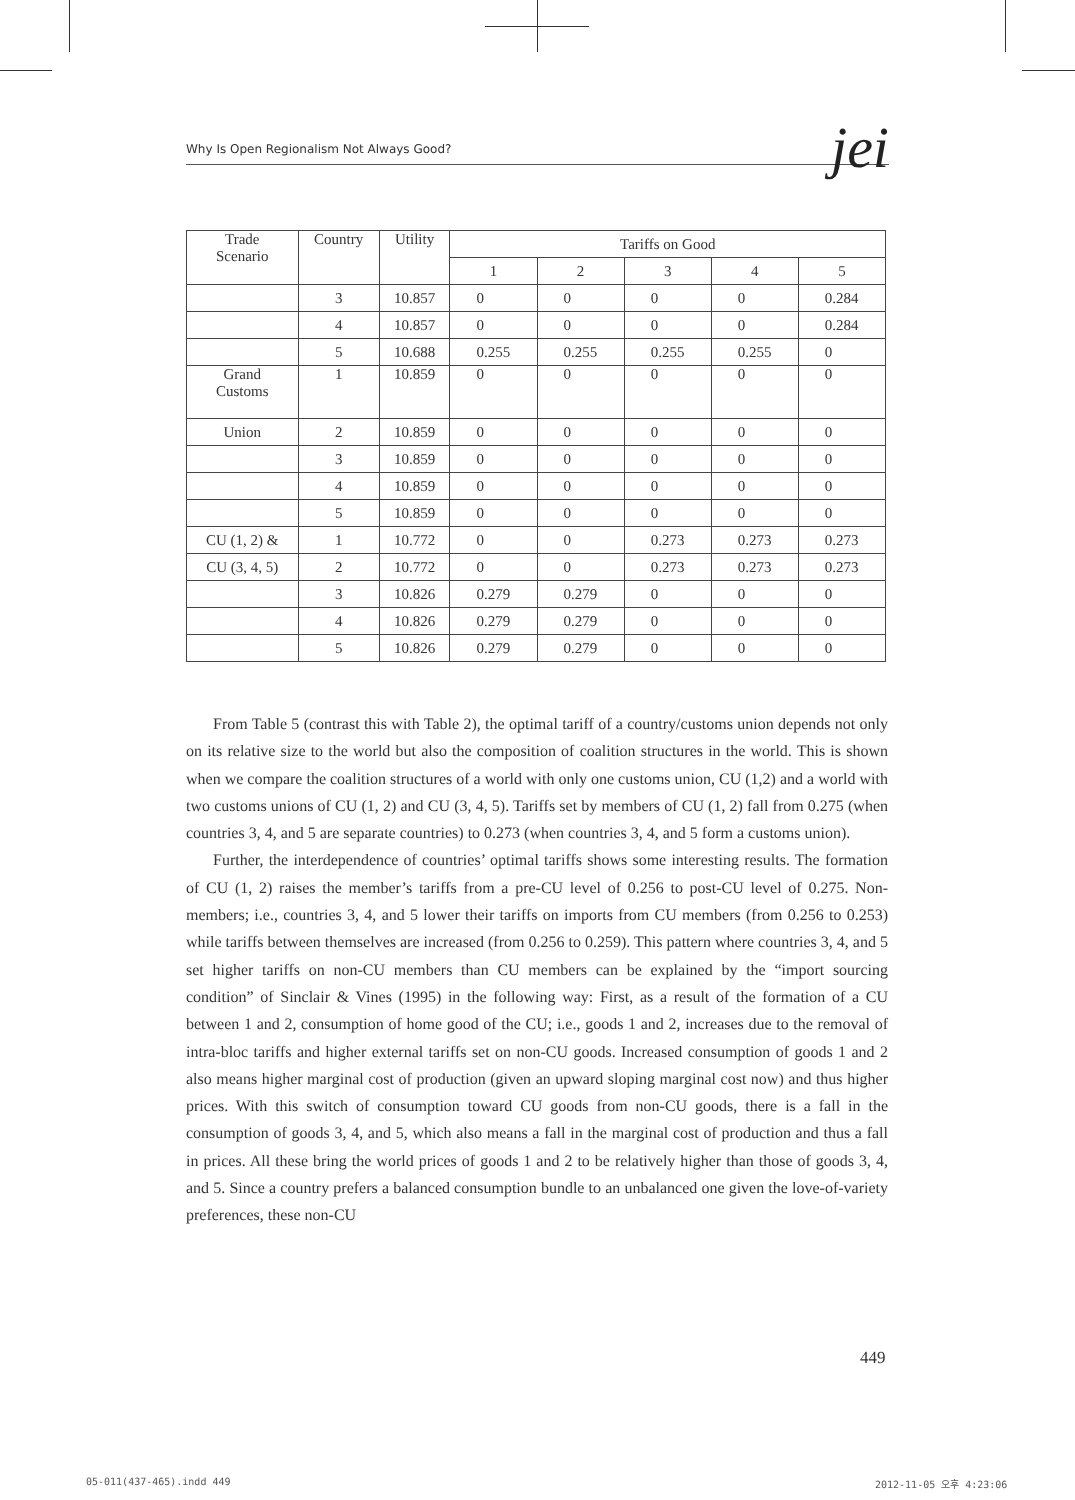Why Is Open Regionalism Not Always Good? jei
| Trade Scenario | Country | Utility | Tariffs on Good | | | | |
| --- | --- | --- | --- | --- | --- | --- | --- |
| | | | 1 | 2 | 3 | 4 | 5 |
| | 3 | 10.857 | 0 | 0 | 0 | 0 | 0.284 |
| | 4 | 10.857 | 0 | 0 | 0 | 0 | 0.284 |
| | 5 | 10.688 | 0.255 | 0.255 | 0.255 | 0.255 | 0 |
| Grand Customs | 1 | 10.859 | 0 | 0 | 0 | 0 | 0 |
| Union | 2 | 10.859 | 0 | 0 | 0 | 0 | 0 |
| | 3 | 10.859 | 0 | 0 | 0 | 0 | 0 |
| | 4 | 10.859 | 0 | 0 | 0 | 0 | 0 |
| | 5 | 10.859 | 0 | 0 | 0 | 0 | 0 |
| CU (1, 2) & | 1 | 10.772 | 0 | 0 | 0.273 | 0.273 | 0.273 |
| CU (3, 4, 5) | 2 | 10.772 | 0 | 0 | 0.273 | 0.273 | 0.273 |
| | 3 | 10.826 | 0.279 | 0.279 | 0 | 0 | 0 |
| | 4 | 10.826 | 0.279 | 0.279 | 0 | 0 | 0 |
| | 5 | 10.826 | 0.279 | 0.279 | 0 | 0 | 0 |
From Table 5 (contrast this with Table 2), the optimal tariff of a country/customs union depends not only on its relative size to the world but also the composition of coalition structures in the world. This is shown when we compare the coalition structures of a world with only one customs union, CU (1,2) and a world with two customs unions of CU (1, 2) and CU (3, 4, 5). Tariffs set by members of CU (1, 2) fall from 0.275 (when countries 3, 4, and 5 are separate countries) to 0.273 (when countries 3, 4, and 5 form a customs union).
Further, the interdependence of countries’ optimal tariffs shows some interesting results. The formation of CU (1, 2) raises the member’s tariffs from a pre-CU level of 0.256 to post-CU level of 0.275. Non-members; i.e., countries 3, 4, and 5 lower their tariffs on imports from CU members (from 0.256 to 0.253) while tariffs between themselves are increased (from 0.256 to 0.259). This pattern where countries 3, 4, and 5 set higher tariffs on non-CU members than CU members can be explained by the “import sourcing condition” of Sinclair & Vines (1995) in the following way: First, as a result of the formation of a CU between 1 and 2, consumption of home good of the CU; i.e., goods 1 and 2, increases due to the removal of intra-bloc tariffs and higher external tariffs set on non-CU goods. Increased consumption of goods 1 and 2 also means higher marginal cost of production (given an upward sloping marginal cost now) and thus higher prices. With this switch of consumption toward CU goods from non-CU goods, there is a fall in the consumption of goods 3, 4, and 5, which also means a fall in the marginal cost of production and thus a fall in prices. All these bring the world prices of goods 1 and 2 to be relatively higher than those of goods 3, 4, and 5. Since a country prefers a balanced consumption bundle to an unbalanced one given the love-of-variety preferences, these non-CU
449
05-011(437-465).indd 449 2012-11-05 오후 4:23:06